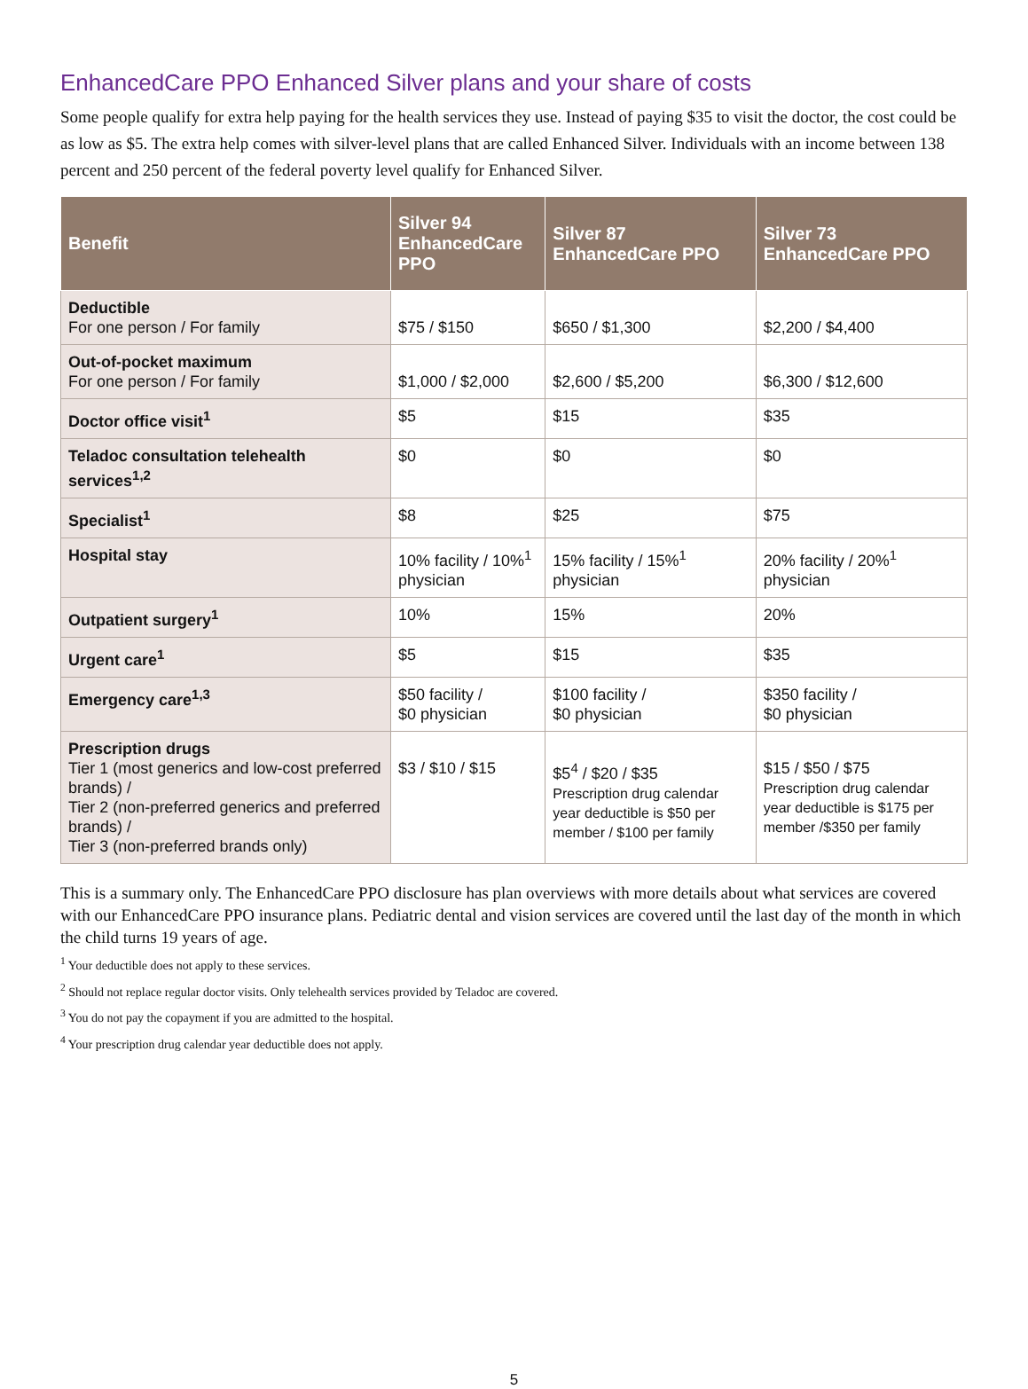EnhancedCare PPO Enhanced Silver plans and your share of costs
Some people qualify for extra help paying for the health services they use. Instead of paying $35 to visit the doctor, the cost could be as low as $5. The extra help comes with silver-level plans that are called Enhanced Silver. Individuals with an income between 138 percent and 250 percent of the federal poverty level qualify for Enhanced Silver.
| Benefit | Silver 94 EnhancedCare PPO | Silver 87 EnhancedCare PPO | Silver 73 EnhancedCare PPO |
| --- | --- | --- | --- |
| Deductible For one person / For family | $75 / $150 | $650 / $1,300 | $2,200 / $4,400 |
| Out-of-pocket maximum For one person / For family | $1,000 / $2,000 | $2,600 / $5,200 | $6,300 / $12,600 |
| Doctor office visit<sup>1</sup> | $5 | $15 | $35 |
| Teladoc consultation telehealth services<sup>1,2</sup> | $0 | $0 | $0 |
| Specialist<sup>1</sup> | $8 | $25 | $75 |
| Hospital stay | 10% facility / 10%<sup>1</sup> physician | 15% facility / 15%<sup>1</sup> physician | 20% facility / 20%<sup>1</sup> physician |
| Outpatient surgery<sup>1</sup> | 10% | 15% | 20% |
| Urgent care<sup>1</sup> | $5 | $15 | $35 |
| Emergency care<sup>1,3</sup> | $50 facility / $0 physician | $100 facility / $0 physician | $350 facility / $0 physician |
| Prescription drugs Tier 1 (most generics and low-cost preferred brands) / Tier 2 (non-preferred generics and preferred brands) / Tier 3 (non-preferred brands only) | $3 / $10 / $15 | $5<sup>4</sup> / $20 / $35 Prescription drug calendar year deductible is $50 per member / $100 per family | $15 / $50 / $75 Prescription drug calendar year deductible is $175 per member /$350 per family |
This is a summary only. The EnhancedCare PPO disclosure has plan overviews with more details about what services are covered with our EnhancedCare PPO insurance plans. Pediatric dental and vision services are covered until the last day of the month in which the child turns 19 years of age.
<sup>1</sup> Your deductible does not apply to these services.
<sup>2</sup> Should not replace regular doctor visits. Only telehealth services provided by Teladoc are covered.
<sup>3</sup> You do not pay the copayment if you are admitted to the hospital.
<sup>4</sup> Your prescription drug calendar year deductible does not apply.
5